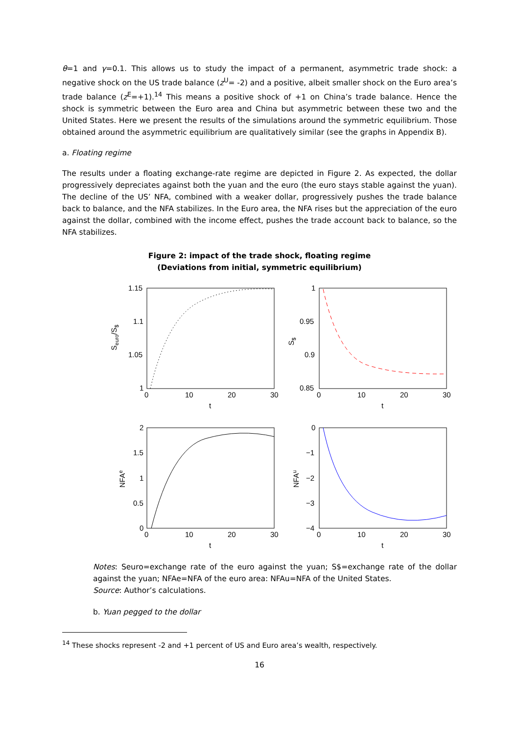θ=1 and γ=0.1. This allows us to study the impact of a permanent, asymmetric trade shock: a negative shock on the US trade balance (z<sup>U</sup>= -2) and a positive, albeit smaller shock on the Euro area’s trade balance (z<sup>E</sup>=+1).<sup>14</sup> This means a positive shock of +1 on China’s trade balance. Hence the shock is symmetric between the Euro area and China but asymmetric between these two and the United States. Here we present the results of the simulations around the symmetric equilibrium. Those obtained around the asymmetric equilibrium are qualitatively similar (see the graphs in Appendix B).
a. Floating regime
The results under a floating exchange-rate regime are depicted in Figure 2. As expected, the dollar progressively depreciates against both the yuan and the euro (the euro stays stable against the yuan). The decline of the US’ NFA, combined with a weaker dollar, progressively pushes the trade balance back to balance, and the NFA stabilizes. In the Euro area, the NFA rises but the appreciation of the euro against the dollar, combined with the income effect, pushes the trade account back to balance, so the NFA stabilizes.
Figure 2: impact of the trade shock, floating regime
(Deviations from initial, symmetric equilibrium)
1.15
1.1
1.05
1
0
10
20
30
t
1
0.95
0.9
0.85
0
10
20
30
t
2
1.5
1
0.5
0
0
10
20
30
t
0
−1
−2
−3
−4
0
10
20
30
t
Seuro/S$
S$
NFAe
NFAu
Notes: Seuro=exchange rate of the euro against the yuan; S$=exchange rate of the dollar against the yuan; NFAe=NFA of the euro area: NFAu=NFA of the United States.
Source: Author’s calculations.
b. Yuan pegged to the dollar
<sup>14</sup> These shocks represent -2 and +1 percent of US and Euro area’s wealth, respectively.
16